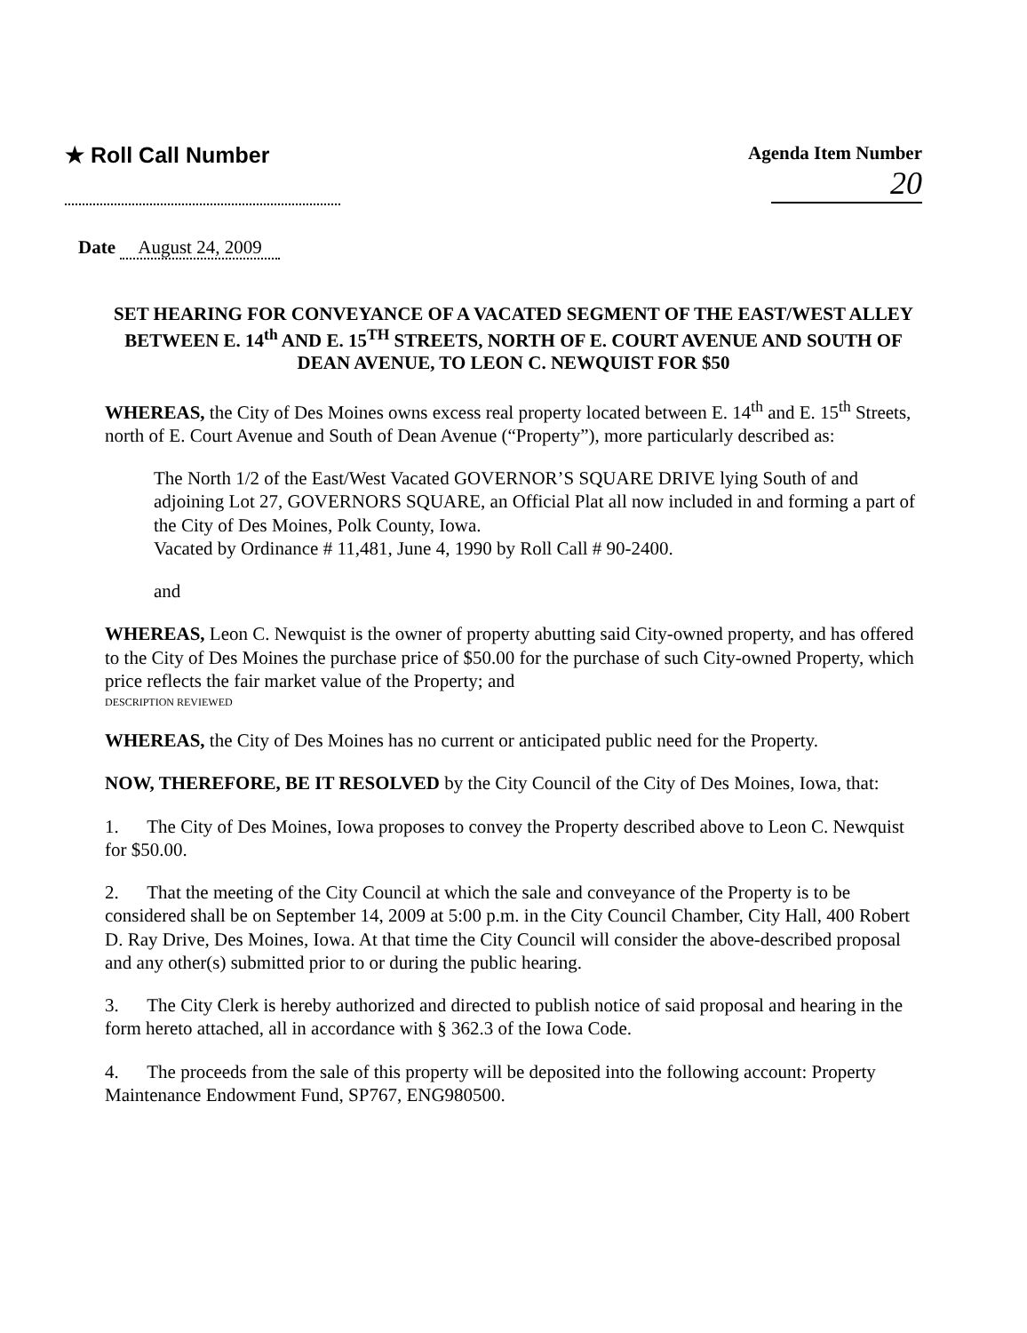★ Roll Call Number
Agenda Item Number
20
Date August 24, 2009
SET HEARING FOR CONVEYANCE OF A VACATED SEGMENT OF THE EAST/WEST ALLEY BETWEEN E. 14<sup>th</sup> AND E. 15<sup>TH</sup> STREETS, NORTH OF E. COURT AVENUE AND SOUTH OF DEAN AVENUE, TO LEON C. NEWQUIST FOR $50
WHEREAS, the City of Des Moines owns excess real property located between E. 14<sup>th</sup> and E. 15<sup>th</sup> Streets, north of E. Court Avenue and South of Dean Avenue (“Property”), more particularly described as:
The North 1/2 of the East/West Vacated GOVERNOR’S SQUARE DRIVE lying South of and adjoining Lot 27, GOVERNORS SQUARE, an Official Plat all now included in and forming a part of the City of Des Moines, Polk County, Iowa.
Vacated by Ordinance # 11,481, June 4, 1990 by Roll Call # 90-2400.
and
WHEREAS, Leon C. Newquist is the owner of property abutting said City-owned property, and has offered to the City of Des Moines the purchase price of $50.00 for the purchase of such City-owned Property, which price reflects the fair market value of the Property; and
DESCRIPTION REVIEWED
WHEREAS, the City of Des Moines has no current or anticipated public need for the Property.
NOW, THEREFORE, BE IT RESOLVED by the City Council of the City of Des Moines, Iowa, that:
1. The City of Des Moines, Iowa proposes to convey the Property described above to Leon C. Newquist for $50.00.
2. That the meeting of the City Council at which the sale and conveyance of the Property is to be considered shall be on September 14, 2009 at 5:00 p.m. in the City Council Chamber, City Hall, 400 Robert D. Ray Drive, Des Moines, Iowa. At that time the City Council will consider the above-described proposal and any other(s) submitted prior to or during the public hearing.
3. The City Clerk is hereby authorized and directed to publish notice of said proposal and hearing in the form hereto attached, all in accordance with § 362.3 of the Iowa Code.
4. The proceeds from the sale of this property will be deposited into the following account: Property Maintenance Endowment Fund, SP767, ENG980500.